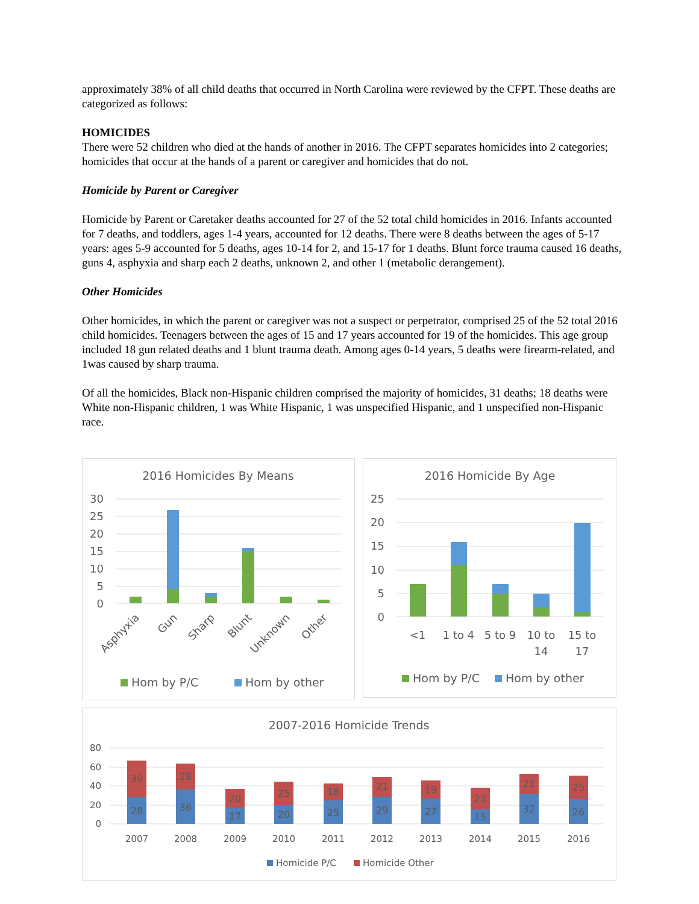approximately 38% of all child deaths that occurred in North Carolina were reviewed by the CFPT. These deaths are categorized as follows:
HOMICIDES
There were 52 children who died at the hands of another in 2016. The CFPT separates homicides into 2 categories; homicides that occur at the hands of a parent or caregiver and homicides that do not.
Homicide by Parent or Caregiver
Homicide by Parent or Caretaker deaths accounted for 27 of the 52 total child homicides in 2016. Infants accounted for 7 deaths, and toddlers, ages 1-4 years, accounted for 12 deaths. There were 8 deaths between the ages of 5-17 years: ages 5-9 accounted for 5 deaths, ages 10-14 for 2, and 15-17 for 1 deaths. Blunt force trauma caused 16 deaths, guns 4, asphyxia and sharp each 2 deaths, unknown 2, and other 1 (metabolic derangement).
Other Homicides
Other homicides, in which the parent or caregiver was not a suspect or perpetrator, comprised 25 of the 52 total 2016 child homicides. Teenagers between the ages of 15 and 17 years accounted for 19 of the homicides. This age group included 18 gun related deaths and 1 blunt trauma death. Among ages 0-14 years, 5 deaths were firearm-related, and 1was caused by sharp trauma.
Of all the homicides, Black non-Hispanic children comprised the majority of homicides, 31 deaths; 18 deaths were White non-Hispanic children, 1 was White Hispanic, 1 was unspecified Hispanic, and 1 unspecified non-Hispanic race.
2016 Homicides By Means
30
25
20
15
10
5
0
Asphyxia
Gun
Sharp
Blunt
Unknown
Other
Hom by P/C
Hom by other
2016 Homicide By Age
25
20
15
10
5
0
<1
1 to 4
5 to 9
10 to
14
15 to
17
Hom by P/C
Hom by other
2007-2016 Homicide Trends
80
60
40
20
0
28
39
36
28
17
20
20
25
25
18
29
21
27
19
15
23
32
21
26
25
2007
2008
2009
2010
2011
2012
2013
2014
2015
2016
Homicide P/C
Homicide Other